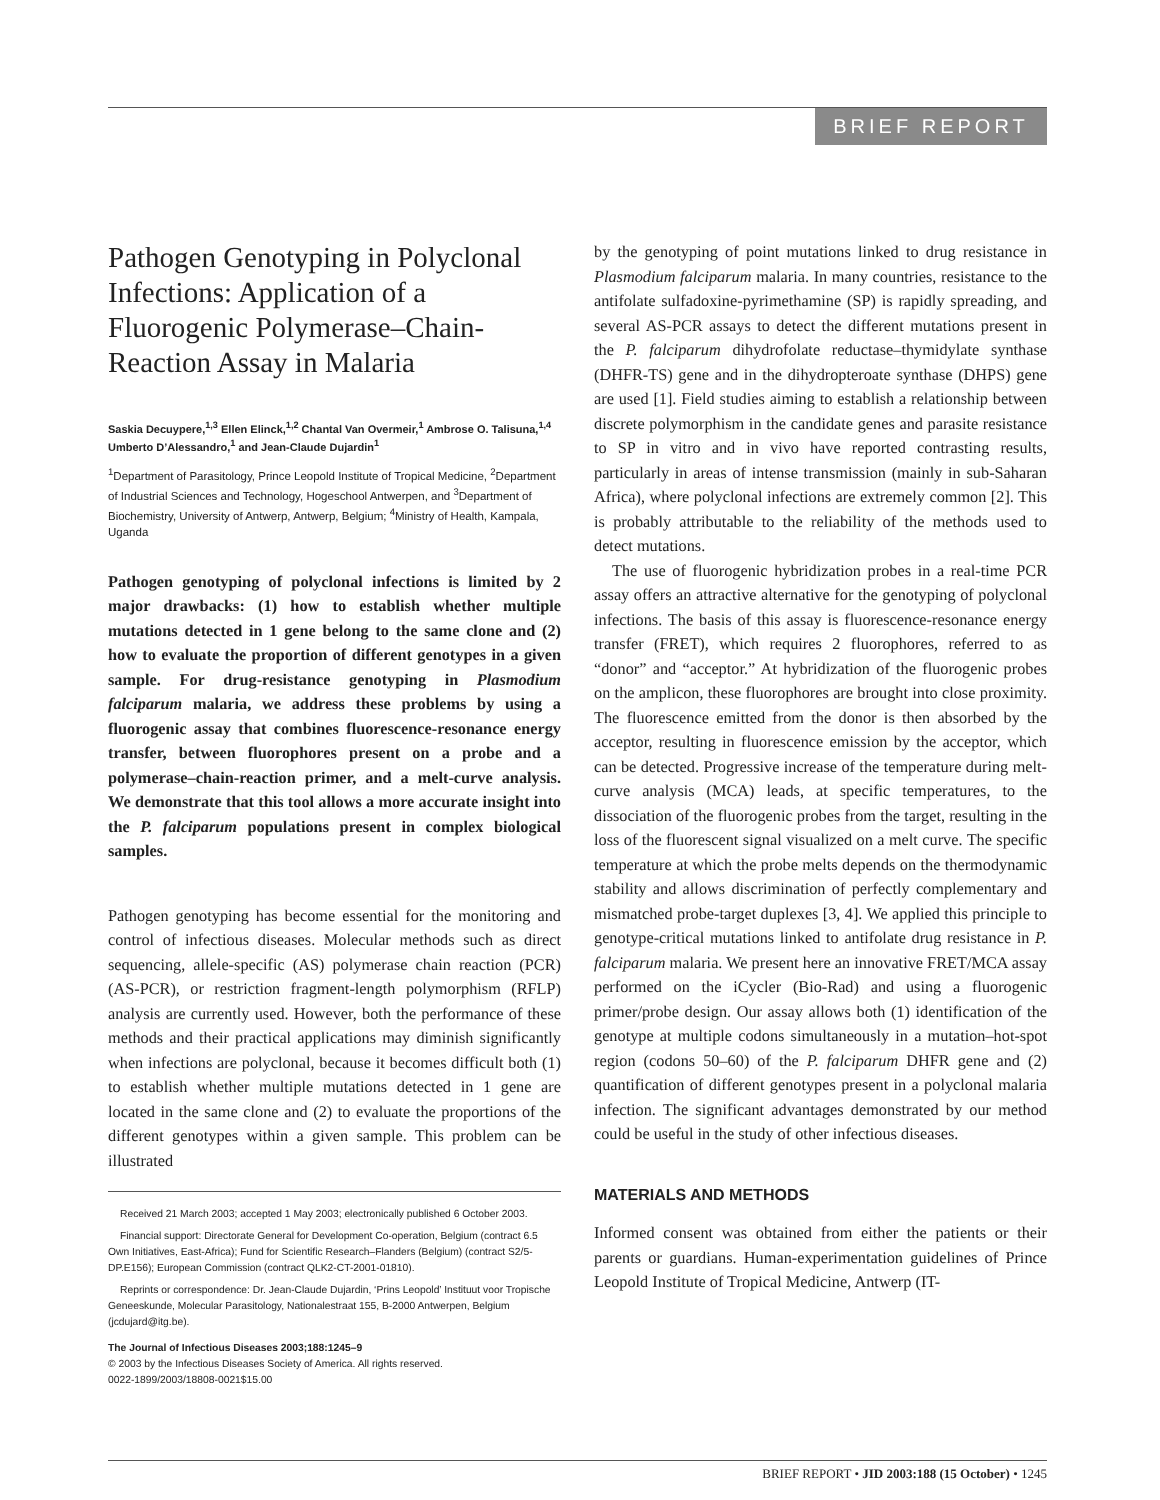BRIEF REPORT
Pathogen Genotyping in Polyclonal Infections: Application of a Fluorogenic Polymerase–Chain-Reaction Assay in Malaria
Saskia Decuypere,<sup>1,3</sup> Ellen Elinck,<sup>1,2</sup> Chantal Van Overmeir,<sup>1</sup> Ambrose O. Talisuna,<sup>1,4</sup> Umberto D’Alessandro,<sup>1</sup> and Jean-Claude Dujardin<sup>1</sup>
<sup>1</sup> Department of Parasitology, Prince Leopold Institute of Tropical Medicine, <sup>2</sup>Department of Industrial Sciences and Technology, Hogeschool Antwerpen, and <sup>3</sup>Department of Biochemistry, University of Antwerp, Antwerp, Belgium; <sup>4</sup>Ministry of Health, Kampala, Uganda
Pathogen genotyping of polyclonal infections is limited by 2 major drawbacks: (1) how to establish whether multiple mutations detected in 1 gene belong to the same clone and (2) how to evaluate the proportion of different genotypes in a given sample. For drug-resistance genotyping in Plasmodium falciparum malaria, we address these problems by using a fluorogenic assay that combines fluorescence-resonance energy transfer, between fluorophores present on a probe and a polymerase–chain-reaction primer, and a melt-curve analysis. We demonstrate that this tool allows a more accurate insight into the P. falciparum populations present in complex biological samples.
Pathogen genotyping has become essential for the monitoring and control of infectious diseases. Molecular methods such as direct sequencing, allele-specific (AS) polymerase chain reaction (PCR) (AS-PCR), or restriction fragment-length polymorphism (RFLP) analysis are currently used. However, both the performance of these methods and their practical applications may diminish significantly when infections are polyclonal, because it becomes difficult both (1) to establish whether multiple mutations detected in 1 gene are located in the same clone and (2) to evaluate the proportions of the different genotypes within a given sample. This problem can be illustrated
Received 21 March 2003; accepted 1 May 2003; electronically published 6 October 2003.
Financial support: Directorate General for Development Co-operation, Belgium (contract 6.5 Own Initiatives, East-Africa); Fund for Scientific Research–Flanders (Belgium) (contract S2/5-DP.E156); European Commission (contract QLK2-CT-2001-01810).
Reprints or correspondence: Dr. Jean-Claude Dujardin, ‘Prins Leopold’ Instituut voor Tropische Geneeskunde, Molecular Parasitology, Nationalestraat 155, B-2000 Antwerpen, Belgium (jcdujard@itg.be).
The Journal of Infectious Diseases 2003;188:1245–9
© 2003 by the Infectious Diseases Society of America. All rights reserved.
0022-1899/2003/18808-0021$15.00
by the genotyping of point mutations linked to drug resistance in Plasmodium falciparum malaria. In many countries, resistance to the antifolate sulfadoxine-pyrimethamine (SP) is rapidly spreading, and several AS-PCR assays to detect the different mutations present in the P. falciparum dihydrofolate reductase–thymidylate synthase (DHFR-TS) gene and in the dihydropteroate synthase (DHPS) gene are used [1]. Field studies aiming to establish a relationship between discrete polymorphism in the candidate genes and parasite resistance to SP in vitro and in vivo have reported contrasting results, particularly in areas of intense transmission (mainly in sub-Saharan Africa), where polyclonal infections are extremely common [2]. This is probably attributable to the reliability of the methods used to detect mutations.
The use of fluorogenic hybridization probes in a real-time PCR assay offers an attractive alternative for the genotyping of polyclonal infections. The basis of this assay is fluorescence-resonance energy transfer (FRET), which requires 2 fluorophores, referred to as “donor” and “acceptor.” At hybridization of the fluorogenic probes on the amplicon, these fluorophores are brought into close proximity. The fluorescence emitted from the donor is then absorbed by the acceptor, resulting in fluorescence emission by the acceptor, which can be detected. Progressive increase of the temperature during melt-curve analysis (MCA) leads, at specific temperatures, to the dissociation of the fluorogenic probes from the target, resulting in the loss of the fluorescent signal visualized on a melt curve. The specific temperature at which the probe melts depends on the thermodynamic stability and allows discrimination of perfectly complementary and mismatched probe-target duplexes [3, 4]. We applied this principle to genotype-critical mutations linked to antifolate drug resistance in P. falciparum malaria. We present here an innovative FRET/MCA assay performed on the iCycler (Bio-Rad) and using a fluorogenic primer/probe design. Our assay allows both (1) identification of the genotype at multiple codons simultaneously in a mutation–hot-spot region (codons 50–60) of the P. falciparum DHFR gene and (2) quantification of different genotypes present in a polyclonal malaria infection. The significant advantages demonstrated by our method could be useful in the study of other infectious diseases.
MATERIALS AND METHODS
Informed consent was obtained from either the patients or their parents or guardians. Human-experimentation guidelines of Prince Leopold Institute of Tropical Medicine, Antwerp (IT-
BRIEF REPORT • JID 2003:188 (15 October) • 1245